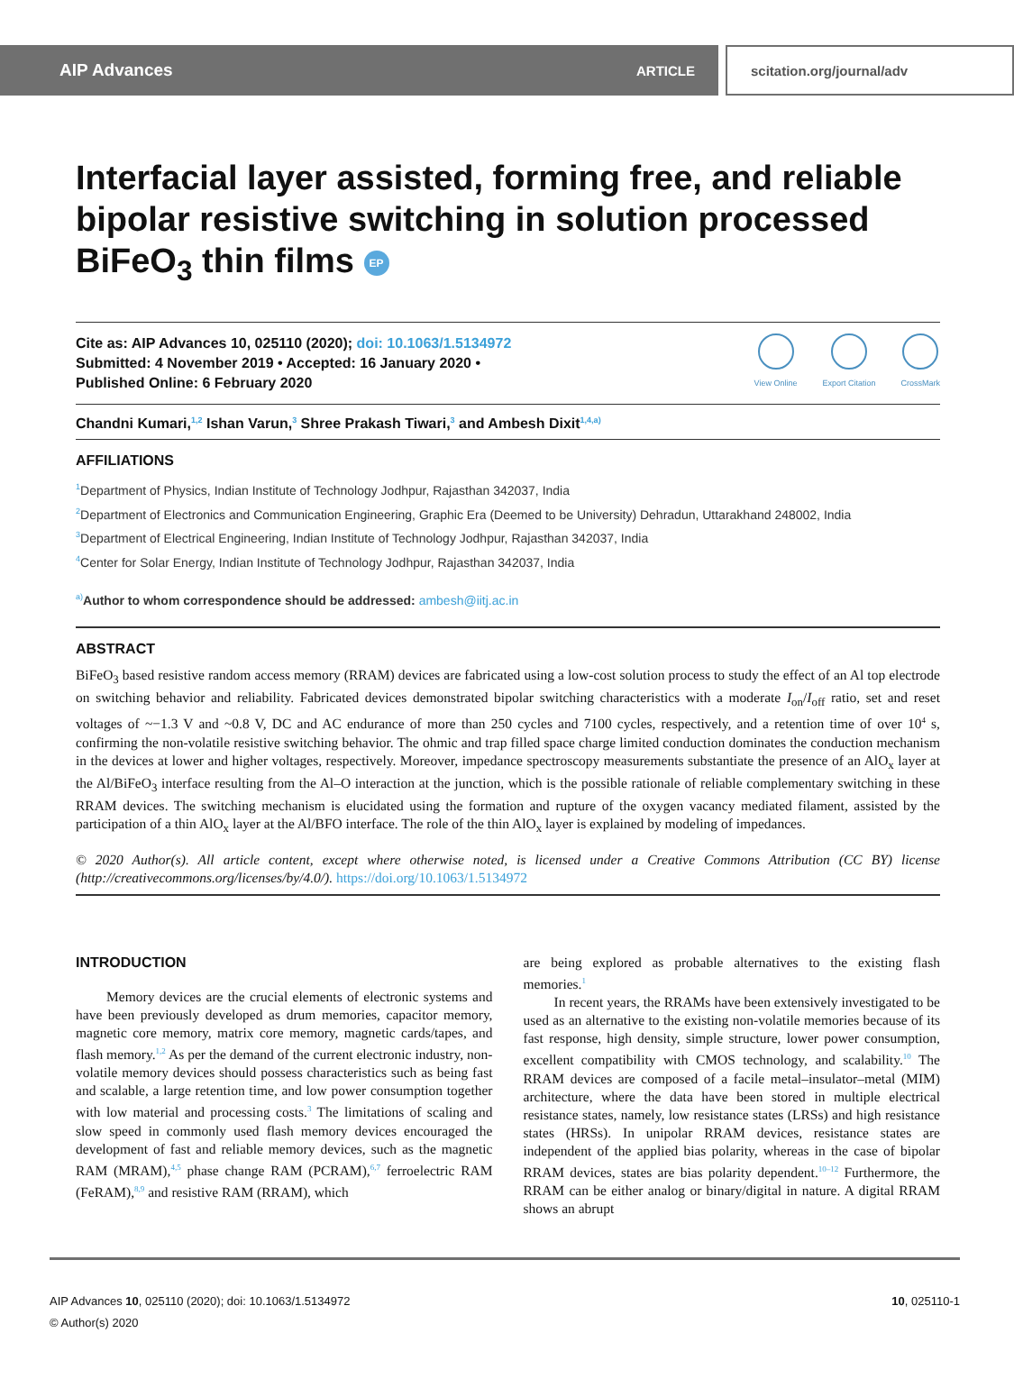AIP Advances ARTICLE scitation.org/journal/adv
Interfacial layer assisted, forming free, and reliable bipolar resistive switching in solution processed BiFeO<sub>3</sub> thin films EP
Cite as: AIP Advances 10, 025110 (2020); doi: 10.1063/1.5134972
Submitted: 4 November 2019 • Accepted: 16 January 2020 •
Published Online: 6 February 2020
View Online Export Citation CrossMark
Chandni Kumari,<sup>1,2</sup> Ishan Varun,<sup>3</sup> Shree Prakash Tiwari,<sup>3</sup> and Ambesh Dixit<sup>1,4,a)</sup>
AFFILIATIONS
<sup>1</sup> Department of Physics, Indian Institute of Technology Jodhpur, Rajasthan 342037, India
<sup>2</sup> Department of Electronics and Communication Engineering, Graphic Era (Deemed to be University) Dehradun, Uttarakhand 248002, India
<sup>3</sup> Department of Electrical Engineering, Indian Institute of Technology Jodhpur, Rajasthan 342037, India
<sup>4</sup> Center for Solar Energy, Indian Institute of Technology Jodhpur, Rajasthan 342037, India
<sup>a)</sup> Author to whom correspondence should be addressed: ambesh@iitj.ac.in
ABSTRACT
BiFeO<sub>3</sub> based resistive random access memory (RRAM) devices are fabricated using a low-cost solution process to study the effect of an Al top electrode on switching behavior and reliability. Fabricated devices demonstrated bipolar switching characteristics with a moderate I<sub>on</sub>/I<sub>off</sub> ratio, set and reset voltages of ~−1.3 V and ~0.8 V, DC and AC endurance of more than 250 cycles and 7100 cycles, respectively, and a retention time of over 10<sup>4</sup> s, confirming the non-volatile resistive switching behavior. The ohmic and trap filled space charge limited conduction dominates the conduction mechanism in the devices at lower and higher voltages, respectively. Moreover, impedance spectroscopy measurements substantiate the presence of an AlO<sub>x</sub> layer at the Al/BiFeO<sub>3</sub> interface resulting from the Al–O interaction at the junction, which is the possible rationale of reliable complementary switching in these RRAM devices. The switching mechanism is elucidated using the formation and rupture of the oxygen vacancy mediated filament, assisted by the participation of a thin AlO<sub>x</sub> layer at the Al/BFO interface. The role of the thin AlO<sub>x</sub> layer is explained by modeling of impedances.
© 2020 Author(s). All article content, except where otherwise noted, is licensed under a Creative Commons Attribution (CC BY) license (http://creativecommons.org/licenses/by/4.0/). https://doi.org/10.1063/1.5134972
INTRODUCTION
Memory devices are the crucial elements of electronic systems and have been previously developed as drum memories, capacitor memory, magnetic core memory, matrix core memory, magnetic cards/tapes, and flash memory.<sup>1,2</sup> As per the demand of the current electronic industry, non-volatile memory devices should possess characteristics such as being fast and scalable, a large retention time, and low power consumption together with low material and processing costs.<sup>3</sup> The limitations of scaling and slow speed in commonly used flash memory devices encouraged the development of fast and reliable memory devices, such as the magnetic RAM (MRAM),<sup>4,5</sup> phase change RAM (PCRAM),<sup>6,7</sup> ferroelectric RAM (FeRAM),<sup>8,9</sup> and resistive RAM (RRAM), which
are being explored as probable alternatives to the existing flash memories.<sup>1</sup>
In recent years, the RRAMs have been extensively investigated to be used as an alternative to the existing non-volatile memories because of its fast response, high density, simple structure, lower power consumption, excellent compatibility with CMOS technology, and scalability.<sup>10</sup> The RRAM devices are composed of a facile metal–insulator–metal (MIM) architecture, where the data have been stored in multiple electrical resistance states, namely, low resistance states (LRSs) and high resistance states (HRSs). In unipolar RRAM devices, resistance states are independent of the applied bias polarity, whereas in the case of bipolar RRAM devices, states are bias polarity dependent.<sup>10–12</sup> Furthermore, the RRAM can be either analog or binary/digital in nature. A digital RRAM shows an abrupt
AIP Advances 10, 025110 (2020); doi: 10.1063/1.5134972 10, 025110-1
© Author(s) 2020